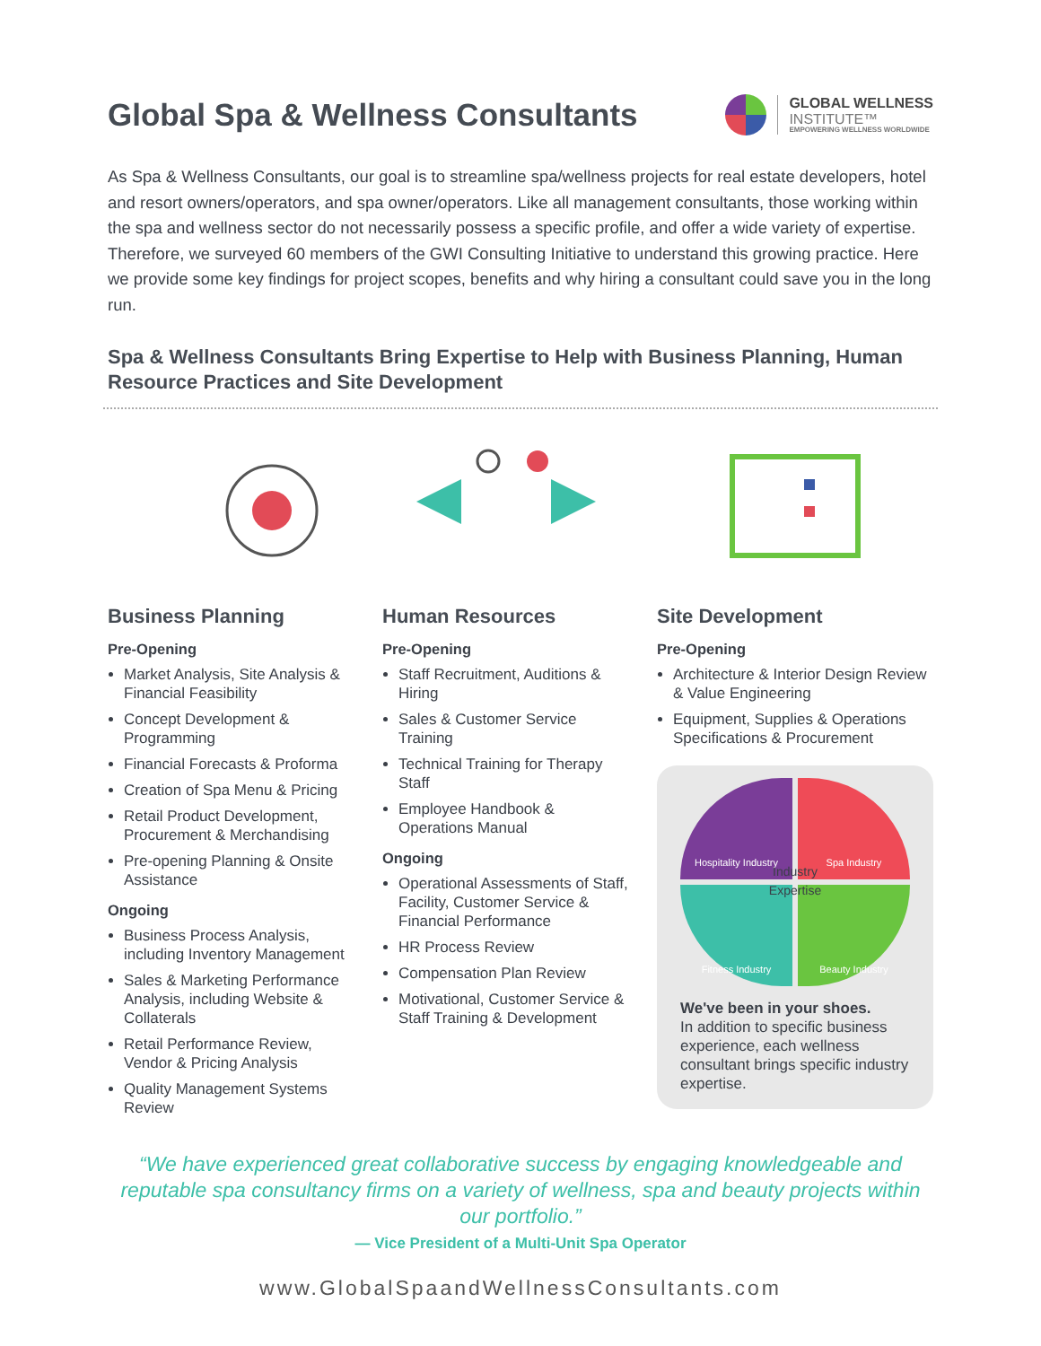Global Spa & Wellness Consultants
GLOBAL WELLNESS
INSTITUTE™
EMPOWERING WELLNESS WORLDWIDE
As Spa & Wellness Consultants, our goal is to streamline spa/wellness projects for real estate developers, hotel and resort owners/operators, and spa owner/operators. Like all management consultants, those working within the spa and wellness sector do not necessarily possess a specific profile, and offer a wide variety of expertise. Therefore, we surveyed 60 members of the GWI Consulting Initiative to understand this growing practice. Here we provide some key findings for project scopes, benefits and why hiring a consultant could save you in the long run.
Spa & Wellness Consultants Bring Expertise to Help with Business Planning, Human Resource Practices and Site Development
Business Planning
Pre-Opening
Market Analysis, Site Analysis & Financial Feasibility
Concept Development & Programming
Financial Forecasts & Proforma
Creation of Spa Menu & Pricing
Retail Product Development, Procurement & Merchandising
Pre-opening Planning & Onsite Assistance
Ongoing
Business Process Analysis, including Inventory Management
Sales & Marketing Performance Analysis, including Website & Collaterals
Retail Performance Review, Vendor & Pricing Analysis
Quality Management Systems Review
Human Resources
Pre-Opening
Staff Recruitment, Auditions & Hiring
Sales & Customer Service Training
Technical Training for Therapy Staff
Employee Handbook & Operations Manual
Ongoing
Operational Assessments of Staff, Facility, Customer Service & Financial Performance
HR Process Review
Compensation Plan Review
Motivational, Customer Service & Staff Training & Development
Site Development
Pre-Opening
Architecture & Interior Design Review & Value Engineering
Equipment, Supplies & Operations Specifications & Procurement
Hospitality Industry
Spa Industry
Fitness Industry
Beauty Industry
Industry
Expertise
We've been in your shoes.
In addition to specific business experience, each wellness consultant brings specific industry expertise.
“We have experienced great collaborative success by engaging knowledgeable and reputable spa consultancy firms on a variety of wellness, spa and beauty projects within our portfolio.”
— Vice President of a Multi-Unit Spa Operator
www.GlobalSpaandWellnessConsultants.com